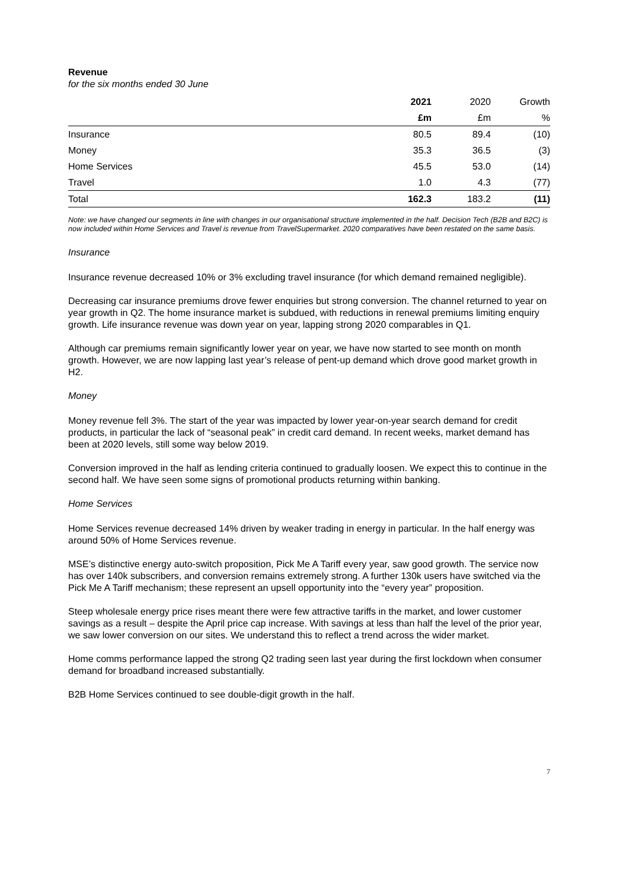Revenue
for the six months ended 30 June
| | 2021 | 2020 | Growth |
| --- | --- | --- | --- |
| | £m | £m | % |
| Insurance | 80.5 | 89.4 | (10) |
| Money | 35.3 | 36.5 | (3) |
| Home Services | 45.5 | 53.0 | (14) |
| Travel | 1.0 | 4.3 | (77) |
| Total | 162.3 | 183.2 | (11) |
Note: we have changed our segments in line with changes in our organisational structure implemented in the half. Decision Tech (B2B and B2C) is now included within Home Services and Travel is revenue from TravelSupermarket. 2020 comparatives have been restated on the same basis.
Insurance
Insurance revenue decreased 10% or 3% excluding travel insurance (for which demand remained negligible).
Decreasing car insurance premiums drove fewer enquiries but strong conversion. The channel returned to year on year growth in Q2. The home insurance market is subdued, with reductions in renewal premiums limiting enquiry growth. Life insurance revenue was down year on year, lapping strong 2020 comparables in Q1.
Although car premiums remain significantly lower year on year, we have now started to see month on month growth. However, we are now lapping last year’s release of pent-up demand which drove good market growth in H2.
Money
Money revenue fell 3%. The start of the year was impacted by lower year-on-year search demand for credit products, in particular the lack of “seasonal peak” in credit card demand. In recent weeks, market demand has been at 2020 levels, still some way below 2019.
Conversion improved in the half as lending criteria continued to gradually loosen. We expect this to continue in the second half. We have seen some signs of promotional products returning within banking.
Home Services
Home Services revenue decreased 14% driven by weaker trading in energy in particular. In the half energy was around 50% of Home Services revenue.
MSE’s distinctive energy auto-switch proposition, Pick Me A Tariff every year, saw good growth. The service now has over 140k subscribers, and conversion remains extremely strong. A further 130k users have switched via the Pick Me A Tariff mechanism; these represent an upsell opportunity into the “every year” proposition.
Steep wholesale energy price rises meant there were few attractive tariffs in the market, and lower customer savings as a result – despite the April price cap increase. With savings at less than half the level of the prior year, we saw lower conversion on our sites. We understand this to reflect a trend across the wider market.
Home comms performance lapped the strong Q2 trading seen last year during the first lockdown when consumer demand for broadband increased substantially.
B2B Home Services continued to see double-digit growth in the half.
7